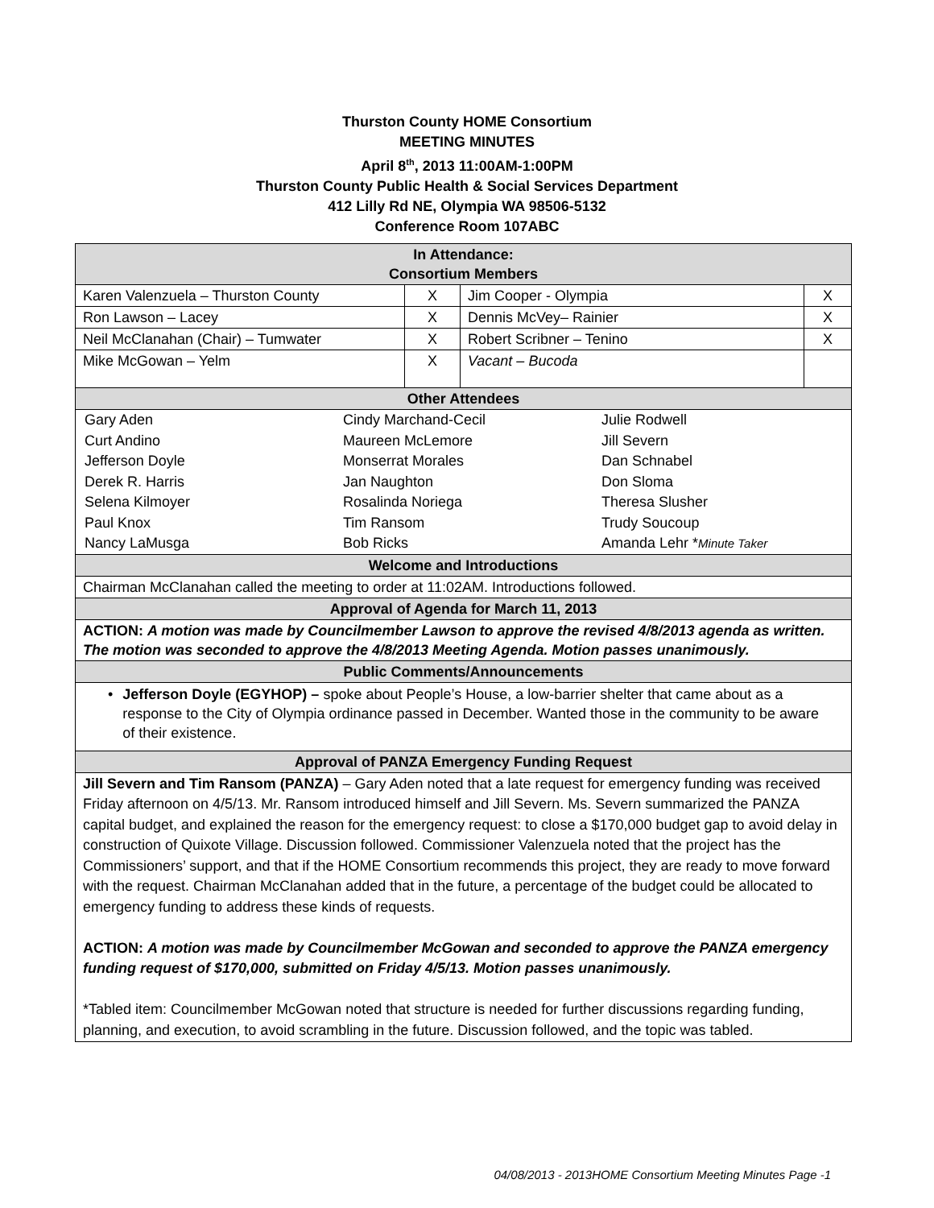Thurston County HOME Consortium
MEETING MINUTES
April 8<sup>th</sup>, 2013 11:00AM-1:00PM
Thurston County Public Health & Social Services Department
412 Lilly Rd NE, Olympia WA 98506-5132
Conference Room 107ABC
| In Attendance: Consortium Members | | | |
| Karen Valenzuela – Thurston County | X | Jim Cooper - Olympia | X |
| Ron Lawson – Lacey | X | Dennis McVey– Rainier | X |
| Neil McClanahan (Chair) – Tumwater | X | Robert Scribner – Tenino | X |
| Mike McGowan – Yelm | X | Vacant – Bucoda | |
| Other Attendees | | | |
| / Gary Aden / Cindy Marchand-Cecil / Julie Rodwell / / Curt Andino / Maureen McLemore / Jill Severn / / Jefferson Doyle / Monserrat Morales / Dan Schnabel / / Derek R. Harris / Jan Naughton / Don Sloma / / Selena Kilmoyer / Rosalinda Noriega / Theresa Slusher / / Paul Knox / Tim Ransom / Trudy Soucoup / / Nancy LaMusga / Bob Ricks / Amanda Lehr * Minute Taker / | | | |
| Welcome and Introductions | | | |
| Chairman McClanahan called the meeting to order at 11:02AM. Introductions followed. | | | |
| Approval of Agenda for March 11, 2013 | | | |
| ACTION: A motion was made by Councilmember Lawson to approve the revised 4/8/2013 agenda as written. The motion was seconded to approve the 4/8/2013 Meeting Agenda. Motion passes unanimously. | | | |
| Public Comments/Announcements | | | |
| • Jefferson Doyle (EGYHOP) – spoke about People’s House, a low-barrier shelter that came about as a response to the City of Olympia ordinance passed in December. Wanted those in the community to be aware of their existence. | | | |
| Approval of PANZA Emergency Funding Request | | | |
| Jill Severn and Tim Ransom (PANZA) – Gary Aden noted that a late request for emergency funding was received Friday afternoon on 4/5/13. Mr. Ransom introduced himself and Jill Severn. Ms. Severn summarized the PANZA capital budget, and explained the reason for the emergency request: to close a $170,000 budget gap to avoid delay in construction of Quixote Village. Discussion followed. Commissioner Valenzuela noted that the project has the Commissioners’ support, and that if the HOME Consortium recommends this project, they are ready to move forward with the request. Chairman McClanahan added that in the future, a percentage of the budget could be allocated to emergency funding to address these kinds of requests. ACTION: A motion was made by Councilmember McGowan and seconded to approve the PANZA emergency funding request of $170,000, submitted on Friday 4/5/13. Motion passes unanimously. *Tabled item: Councilmember McGowan noted that structure is needed for further discussions regarding funding, planning, and execution, to avoid scrambling in the future. Discussion followed, and the topic was tabled. | | | |
04/08/2013 - 2013HOME Consortium Meeting Minutes Page -1